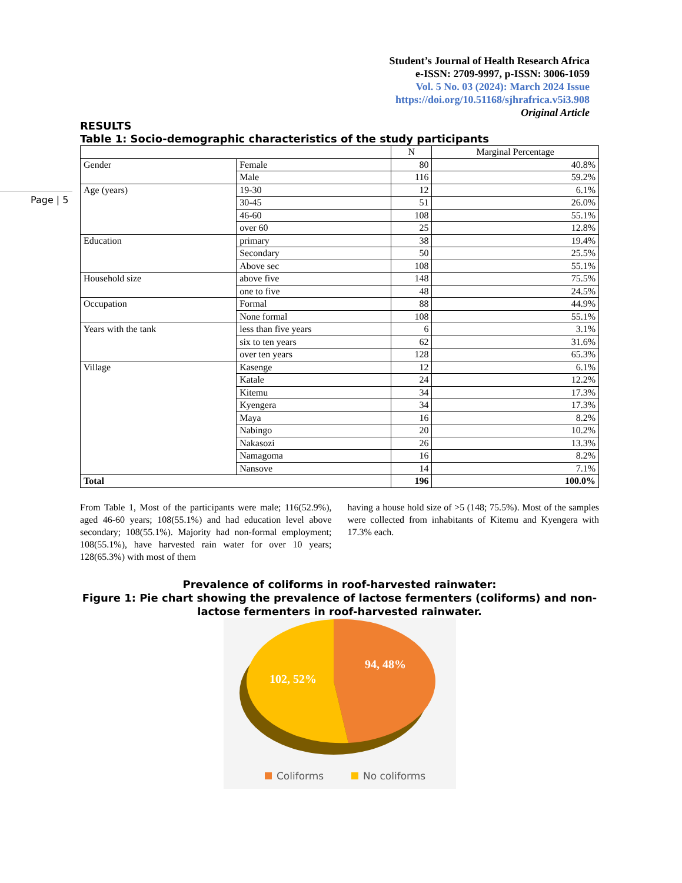Student’s Journal of Health Research Africa
e-ISSN: 2709-9997, p-ISSN: 3006-1059
Vol. 5 No. 03 (2024): March 2024 Issue
https://doi.org/10.51168/sjhrafrica.v5i3.908
Original Article
Page | 5
RESULTS
Table 1: Socio-demographic characteristics of the study participants
| | | N | Marginal Percentage |
| --- | --- | --- | --- |
| Gender | Female | 80 | 40.8% |
| | Male | 116 | 59.2% |
| Age (years) | 19-30 | 12 | 6.1% |
| | 30-45 | 51 | 26.0% |
| | 46-60 | 108 | 55.1% |
| | over 60 | 25 | 12.8% |
| Education | primary | 38 | 19.4% |
| | Secondary | 50 | 25.5% |
| | Above sec | 108 | 55.1% |
| Household size | above five | 148 | 75.5% |
| | one to five | 48 | 24.5% |
| Occupation | Formal | 88 | 44.9% |
| | None formal | 108 | 55.1% |
| Years with the tank | less than five years | 6 | 3.1% |
| | six to ten years | 62 | 31.6% |
| | over ten years | 128 | 65.3% |
| Village | Kasenge | 12 | 6.1% |
| | Katale | 24 | 12.2% |
| | Kitemu | 34 | 17.3% |
| | Kyengera | 34 | 17.3% |
| | Maya | 16 | 8.2% |
| | Nabingo | 20 | 10.2% |
| | Nakasozi | 26 | 13.3% |
| | Namagoma | 16 | 8.2% |
| | Nansove | 14 | 7.1% |
| Total | | 196 | 100.0% |
From Table 1, Most of the participants were male; 116(52.9%), aged 46-60 years; 108(55.1%) and had education level above secondary; 108(55.1%). Majority had non-formal employment; 108(55.1%), have harvested rain water for over 10 years; 128(65.3%) with most of them
having a house hold size of >5 (148; 75.5%). Most of the samples were collected from inhabitants of Kitemu and Kyengera with 17.3% each.
Prevalence of coliforms in roof-harvested rainwater:
Figure 1: Pie chart showing the prevalence of lactose fermenters (coliforms) and non-lactose fermenters in roof-harvested rainwater.
94, 48%
102, 52%
Coliforms
No coliforms